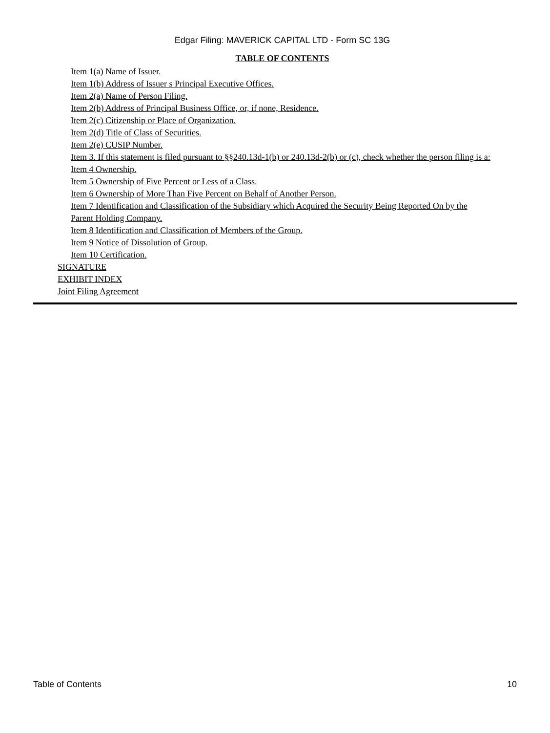Edgar Filing: MAVERICK CAPITAL LTD - Form SC 13G
TABLE OF CONTENTS
Item 1(a) Name of Issuer.
Item 1(b) Address of Issuer s Principal Executive Offices.
Item 2(a) Name of Person Filing.
Item 2(b) Address of Principal Business Office, or, if none, Residence.
Item 2(c) Citizenship or Place of Organization.
Item 2(d) Title of Class of Securities.
Item 2(e) CUSIP Number.
Item 3. If this statement is filed pursuant to §§240.13d-1(b) or 240.13d-2(b) or (c), check whether the person filing is a:
Item 4 Ownership.
Item 5 Ownership of Five Percent or Less of a Class.
Item 6 Ownership of More Than Five Percent on Behalf of Another Person.
Item 7 Identification and Classification of the Subsidiary which Acquired the Security Being Reported On by the Parent Holding Company.
Item 8 Identification and Classification of Members of the Group.
Item 9 Notice of Dissolution of Group.
Item 10 Certification.
SIGNATURE
EXHIBIT INDEX
Joint Filing Agreement
Table of Contents 10